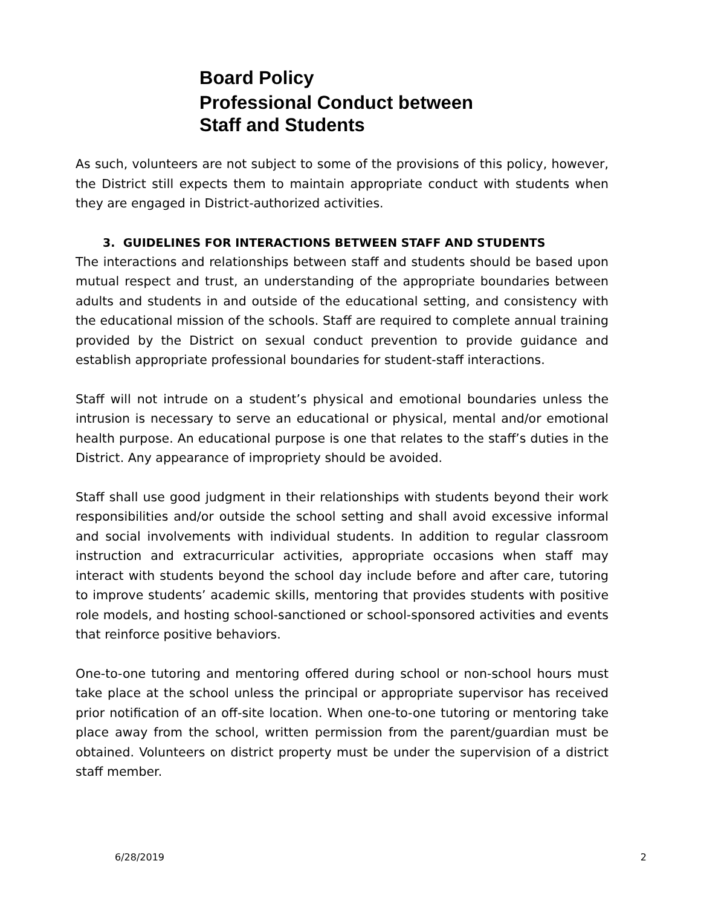Board Policy
Professional Conduct between
Staff and Students
As such, volunteers are not subject to some of the provisions of this policy, however, the District still expects them to maintain appropriate conduct with students when they are engaged in District-authorized activities.
3. GUIDELINES FOR INTERACTIONS BETWEEN STAFF AND STUDENTS
The interactions and relationships between staff and students should be based upon mutual respect and trust, an understanding of the appropriate boundaries between adults and students in and outside of the educational setting, and consistency with the educational mission of the schools. Staff are required to complete annual training provided by the District on sexual conduct prevention to provide guidance and establish appropriate professional boundaries for student-staff interactions.
Staff will not intrude on a student’s physical and emotional boundaries unless the intrusion is necessary to serve an educational or physical, mental and/or emotional health purpose. An educational purpose is one that relates to the staff’s duties in the District. Any appearance of impropriety should be avoided.
Staff shall use good judgment in their relationships with students beyond their work responsibilities and/or outside the school setting and shall avoid excessive informal and social involvements with individual students. In addition to regular classroom instruction and extracurricular activities, appropriate occasions when staff may interact with students beyond the school day include before and after care, tutoring to improve students’ academic skills, mentoring that provides students with positive role models, and hosting school-sanctioned or school-sponsored activities and events that reinforce positive behaviors.
One-to-one tutoring and mentoring offered during school or non-school hours must take place at the school unless the principal or appropriate supervisor has received prior notification of an off-site location. When one-to-one tutoring or mentoring take place away from the school, written permission from the parent/guardian must be obtained. Volunteers on district property must be under the supervision of a district staff member.
6/28/2019 2